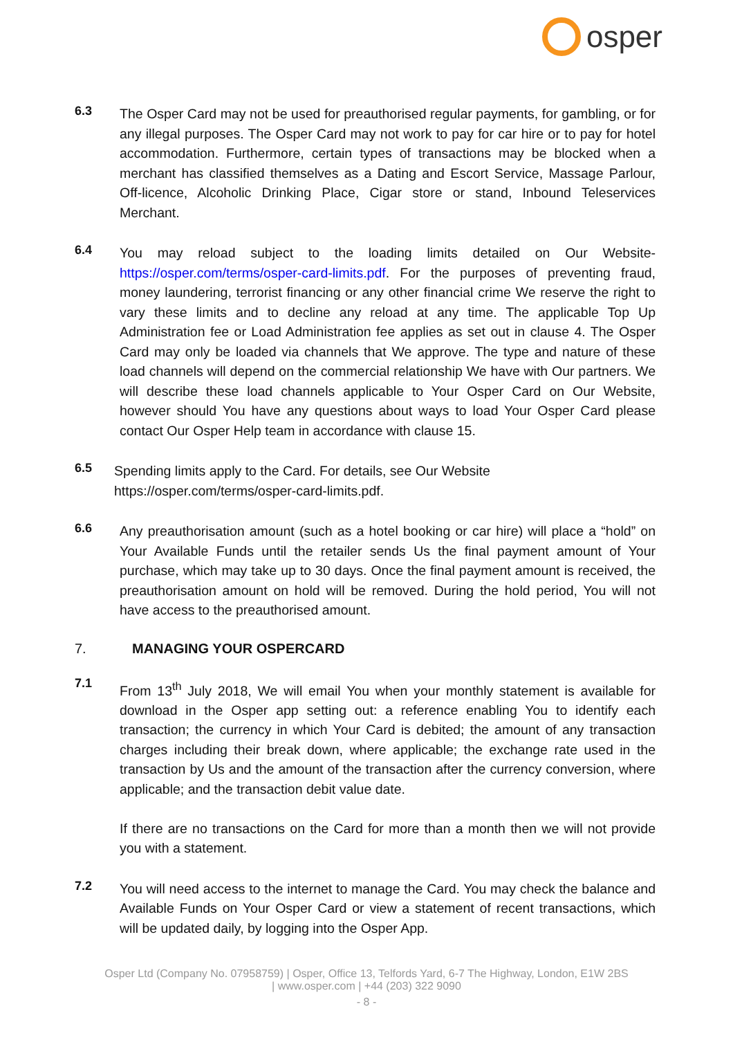osper
6.3
The Osper Card may not be used for preauthorised regular payments, for gambling, or for any illegal purposes. The Osper Card may not work to pay for car hire or to pay for hotel accommodation. Furthermore, certain types of transactions may be blocked when a merchant has classified themselves as a Dating and Escort Service, Massage Parlour, Off-licence, Alcoholic Drinking Place, Cigar store or stand, Inbound Teleservices Merchant.
6.4
You may reload subject to the loading limits detailed on Our Website- https://osper.com/terms/osper-card-limits.pdf. For the purposes of preventing fraud, money laundering, terrorist financing or any other financial crime We reserve the right to vary these limits and to decline any reload at any time. The applicable Top Up Administration fee or Load Administration fee applies as set out in clause 4. The Osper Card may only be loaded via channels that We approve. The type and nature of these load channels will depend on the commercial relationship We have with Our partners. We will describe these load channels applicable to Your Osper Card on Our Website, however should You have any questions about ways to load Your Osper Card please contact Our Osper Help team in accordance with clause 15.
6.5
Spending limits apply to the Card. For details, see Our Website
https://osper.com/terms/osper-card-limits.pdf.
6.6
Any preauthorisation amount (such as a hotel booking or car hire) will place a “hold” on Your Available Funds until the retailer sends Us the final payment amount of Your purchase, which may take up to 30 days. Once the final payment amount is received, the preauthorisation amount on hold will be removed. During the hold period, You will not have access to the preauthorised amount.
7. MANAGING YOUR OSPERCARD
7.1
From 13<sup>th</sup> July 2018, We will email You when your monthly statement is available for download in the Osper app setting out: a reference enabling You to identify each transaction; the currency in which Your Card is debited; the amount of any transaction charges including their break down, where applicable; the exchange rate used in the transaction by Us and the amount of the transaction after the currency conversion, where applicable; and the transaction debit value date.
If there are no transactions on the Card for more than a month then we will not provide you with a statement.
7.2
You will need access to the internet to manage the Card. You may check the balance and Available Funds on Your Osper Card or view a statement of recent transactions, which will be updated daily, by logging into the Osper App.
Osper Ltd (Company No. 07958759) | Osper, Office 13, Telfords Yard, 6-7 The Highway, London, E1W 2BS
| www.osper.com | +44 (203) 322 9090
- 8 -